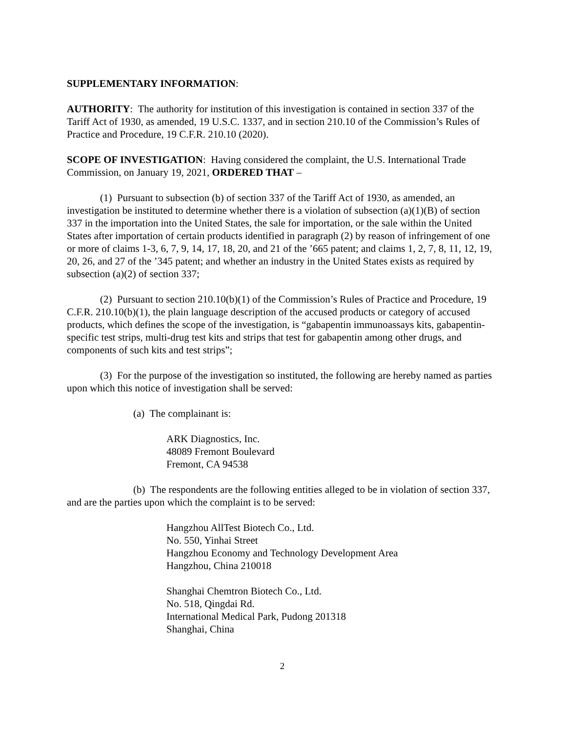SUPPLEMENTARY INFORMATION:
AUTHORITY: The authority for institution of this investigation is contained in section 337 of the Tariff Act of 1930, as amended, 19 U.S.C. 1337, and in section 210.10 of the Commission’s Rules of Practice and Procedure, 19 C.F.R. 210.10 (2020).
SCOPE OF INVESTIGATION: Having considered the complaint, the U.S. International Trade Commission, on January 19, 2021, ORDERED THAT –
(1) Pursuant to subsection (b) of section 337 of the Tariff Act of 1930, as amended, an investigation be instituted to determine whether there is a violation of subsection (a)(1)(B) of section 337 in the importation into the United States, the sale for importation, or the sale within the United States after importation of certain products identified in paragraph (2) by reason of infringement of one or more of claims 1-3, 6, 7, 9, 14, 17, 18, 20, and 21 of the ’665 patent; and claims 1, 2, 7, 8, 11, 12, 19, 20, 26, and 27 of the ’345 patent; and whether an industry in the United States exists as required by subsection (a)(2) of section 337;
(2) Pursuant to section 210.10(b)(1) of the Commission’s Rules of Practice and Procedure, 19 C.F.R. 210.10(b)(1), the plain language description of the accused products or category of accused products, which defines the scope of the investigation, is “gabapentin immunoassays kits, gabapentin-specific test strips, multi-drug test kits and strips that test for gabapentin among other drugs, and components of such kits and test strips”;
(3) For the purpose of the investigation so instituted, the following are hereby named as parties upon which this notice of investigation shall be served:
(a) The complainant is:
ARK Diagnostics, Inc.
48089 Fremont Boulevard
Fremont, CA 94538
(b) The respondents are the following entities alleged to be in violation of section 337, and are the parties upon which the complaint is to be served:
Hangzhou AllTest Biotech Co., Ltd.
No. 550, Yinhai Street
Hangzhou Economy and Technology Development Area
Hangzhou, China 210018
Shanghai Chemtron Biotech Co., Ltd.
No. 518, Qingdai Rd.
International Medical Park, Pudong 201318
Shanghai, China
2